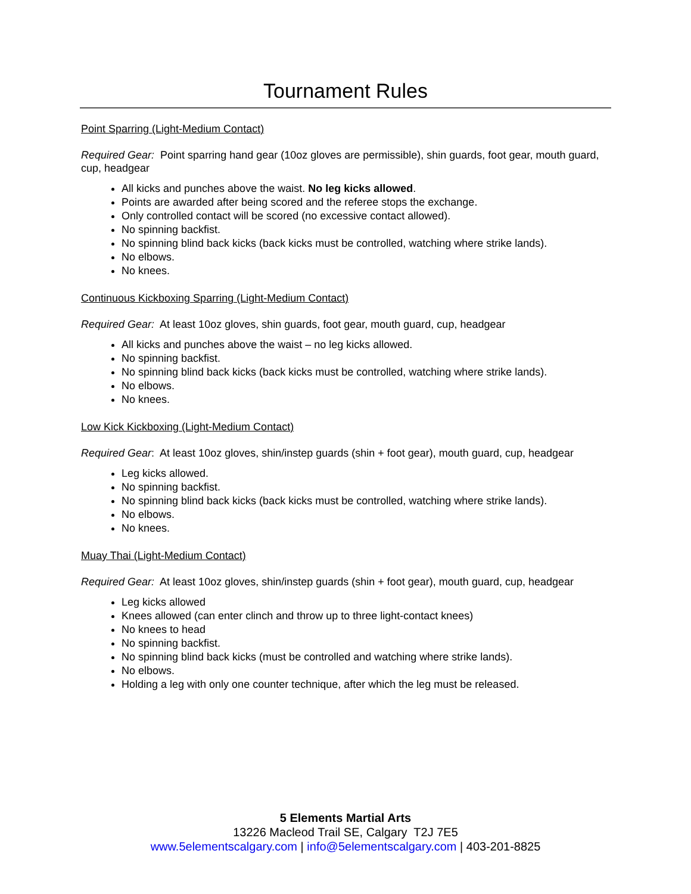Tournament Rules
Point Sparring (Light-Medium Contact)
Required Gear: Point sparring hand gear (10oz gloves are permissible), shin guards, foot gear, mouth guard, cup, headgear
All kicks and punches above the waist. No leg kicks allowed.
Points are awarded after being scored and the referee stops the exchange.
Only controlled contact will be scored (no excessive contact allowed).
No spinning backfist.
No spinning blind back kicks (back kicks must be controlled, watching where strike lands).
No elbows.
No knees.
Continuous Kickboxing Sparring (Light-Medium Contact)
Required Gear: At least 10oz gloves, shin guards, foot gear, mouth guard, cup, headgear
All kicks and punches above the waist – no leg kicks allowed.
No spinning backfist.
No spinning blind back kicks (back kicks must be controlled, watching where strike lands).
No elbows.
No knees.
Low Kick Kickboxing (Light-Medium Contact)
Required Gear: At least 10oz gloves, shin/instep guards (shin + foot gear), mouth guard, cup, headgear
Leg kicks allowed.
No spinning backfist.
No spinning blind back kicks (back kicks must be controlled, watching where strike lands).
No elbows.
No knees.
Muay Thai (Light-Medium Contact)
Required Gear: At least 10oz gloves, shin/instep guards (shin + foot gear), mouth guard, cup, headgear
Leg kicks allowed
Knees allowed (can enter clinch and throw up to three light-contact knees)
No knees to head
No spinning backfist.
No spinning blind back kicks (must be controlled and watching where strike lands).
No elbows.
Holding a leg with only one counter technique, after which the leg must be released.
5 Elements Martial Arts
13226 Macleod Trail SE, Calgary T2J 7E5
www.5elementscalgary.com | info@5elementscalgary.com | 403-201-8825